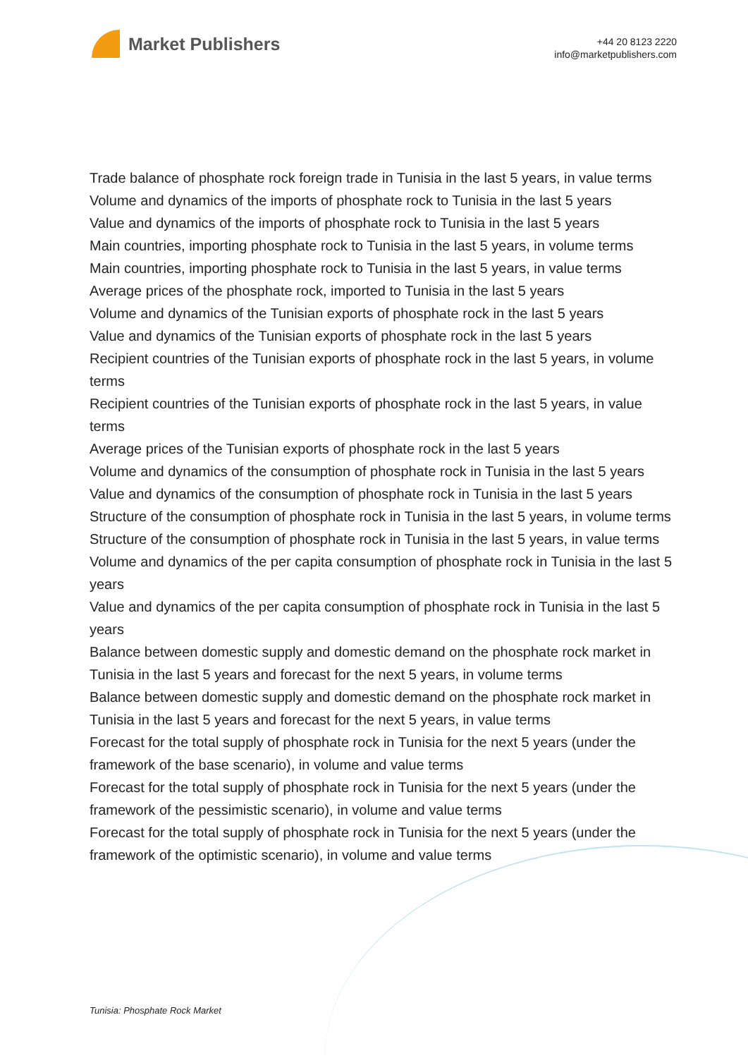Market Publishers
+44 20 8123 2220
info@marketpublishers.com
Trade balance of phosphate rock foreign trade in Tunisia in the last 5 years, in value terms
Volume and dynamics of the imports of phosphate rock to Tunisia in the last 5 years
Value and dynamics of the imports of phosphate rock to Tunisia in the last 5 years
Main countries, importing phosphate rock to Tunisia in the last 5 years, in volume terms
Main countries, importing phosphate rock to Tunisia in the last 5 years, in value terms
Average prices of the phosphate rock, imported to Tunisia in the last 5 years
Volume and dynamics of the Tunisian exports of phosphate rock in the last 5 years
Value and dynamics of the Tunisian exports of phosphate rock in the last 5 years
Recipient countries of the Tunisian exports of phosphate rock in the last 5 years, in volume terms
Recipient countries of the Tunisian exports of phosphate rock in the last 5 years, in value terms
Average prices of the Tunisian exports of phosphate rock in the last 5 years
Volume and dynamics of the consumption of phosphate rock in Tunisia in the last 5 years
Value and dynamics of the consumption of phosphate rock in Tunisia in the last 5 years
Structure of the consumption of phosphate rock in Tunisia in the last 5 years, in volume terms
Structure of the consumption of phosphate rock in Tunisia in the last 5 years, in value terms
Volume and dynamics of the per capita consumption of phosphate rock in Tunisia in the last 5 years
Value and dynamics of the per capita consumption of phosphate rock in Tunisia in the last 5 years
Balance between domestic supply and domestic demand on the phosphate rock market in Tunisia in the last 5 years and forecast for the next 5 years, in volume terms
Balance between domestic supply and domestic demand on the phosphate rock market in Tunisia in the last 5 years and forecast for the next 5 years, in value terms
Forecast for the total supply of phosphate rock in Tunisia for the next 5 years (under the framework of the base scenario), in volume and value terms
Forecast for the total supply of phosphate rock in Tunisia for the next 5 years (under the framework of the pessimistic scenario), in volume and value terms
Forecast for the total supply of phosphate rock in Tunisia for the next 5 years (under the framework of the optimistic scenario), in volume and value terms
Tunisia: Phosphate Rock Market